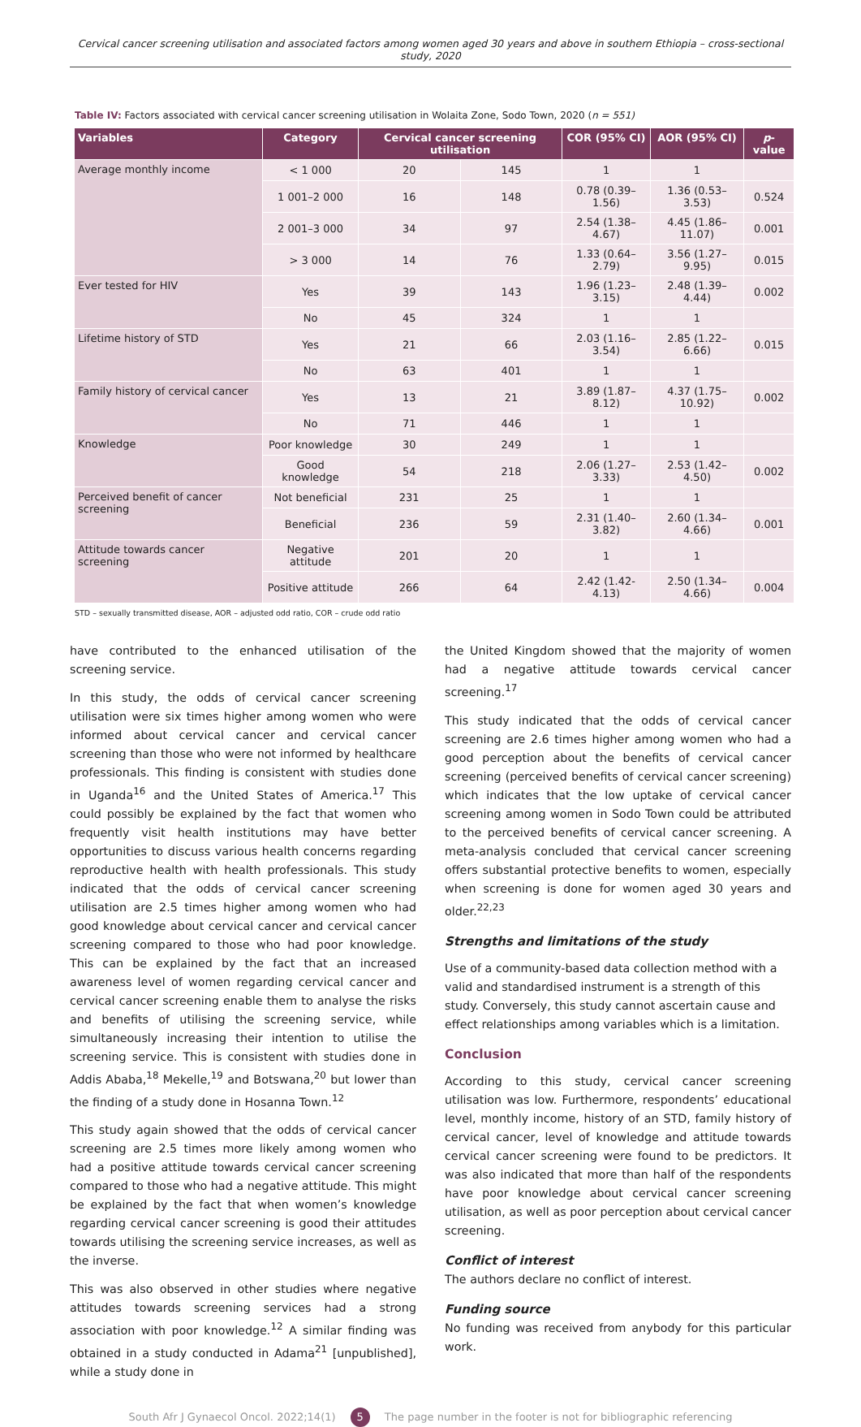Cervical cancer screening utilisation and associated factors among women aged 30 years and above in southern Ethiopia – cross-sectional study, 2020
Table IV: Factors associated with cervical cancer screening utilisation in Wolaita Zone, Sodo Town, 2020 (n = 551)
| Variables | Category | Cervical cancer screening utilisation | | COR (95% CI) | AOR (95% CI) | p -value |
| --- | --- | --- | --- | --- | --- | --- |
| Average monthly income | < 1 000 | 20 | 145 | 1 | 1 | |
| | 1 001–2 000 | 16 | 148 | 0.78 (0.39–1.56) | 1.36 (0.53–3.53) | 0.524 |
| | 2 001–3 000 | 34 | 97 | 2.54 (1.38–4.67) | 4.45 (1.86–11.07) | 0.001 |
| | > 3 000 | 14 | 76 | 1.33 (0.64–2.79) | 3.56 (1.27–9.95) | 0.015 |
| Ever tested for HIV | Yes | 39 | 143 | 1.96 (1.23–3.15) | 2.48 (1.39–4.44) | 0.002 |
| | No | 45 | 324 | 1 | 1 | |
| Lifetime history of STD | Yes | 21 | 66 | 2.03 (1.16–3.54) | 2.85 (1.22–6.66) | 0.015 |
| | No | 63 | 401 | 1 | 1 | |
| Family history of cervical cancer | Yes | 13 | 21 | 3.89 (1.87–8.12) | 4.37 (1.75–10.92) | 0.002 |
| | No | 71 | 446 | 1 | 1 | |
| Knowledge | Poor knowledge | 30 | 249 | 1 | 1 | |
| | Good knowledge | 54 | 218 | 2.06 (1.27–3.33) | 2.53 (1.42–4.50) | 0.002 |
| Perceived benefit of cancer screening | Not beneficial | 231 | 25 | 1 | 1 | |
| | Beneficial | 236 | 59 | 2.31 (1.40–3.82) | 2.60 (1.34–4.66) | 0.001 |
| Attitude towards cancer screening | Negative attitude | 201 | 20 | 1 | 1 | |
| | Positive attitude | 266 | 64 | 2.42 (1.42-4.13) | 2.50 (1.34–4.66) | 0.004 |
STD – sexually transmitted disease, AOR – adjusted odd ratio, COR – crude odd ratio
have contributed to the enhanced utilisation of the screening service.
In this study, the odds of cervical cancer screening utilisation were six times higher among women who were informed about cervical cancer and cervical cancer screening than those who were not informed by healthcare professionals. This finding is consistent with studies done in Uganda<sup>16</sup> and the United States of America.<sup>17</sup> This could possibly be explained by the fact that women who frequently visit health institutions may have better opportunities to discuss various health concerns regarding reproductive health with health professionals. This study indicated that the odds of cervical cancer screening utilisation are 2.5 times higher among women who had good knowledge about cervical cancer and cervical cancer screening compared to those who had poor knowledge. This can be explained by the fact that an increased awareness level of women regarding cervical cancer and cervical cancer screening enable them to analyse the risks and benefits of utilising the screening service, while simultaneously increasing their intention to utilise the screening service. This is consistent with studies done in Addis Ababa,<sup>18</sup> Mekelle,<sup>19</sup> and Botswana,<sup>20</sup> but lower than the finding of a study done in Hosanna Town.<sup>12</sup>
This study again showed that the odds of cervical cancer screening are 2.5 times more likely among women who had a positive attitude towards cervical cancer screening compared to those who had a negative attitude. This might be explained by the fact that when women’s knowledge regarding cervical cancer screening is good their attitudes towards utilising the screening service increases, as well as the inverse.
This was also observed in other studies where negative attitudes towards screening services had a strong association with poor knowledge.<sup>12</sup> A similar finding was obtained in a study conducted in Adama<sup>21</sup> [unpublished], while a study done in
the United Kingdom showed that the majority of women had a negative attitude towards cervical cancer screening.<sup>17</sup>
This study indicated that the odds of cervical cancer screening are 2.6 times higher among women who had a good perception about the benefits of cervical cancer screening (perceived benefits of cervical cancer screening) which indicates that the low uptake of cervical cancer screening among women in Sodo Town could be attributed to the perceived benefits of cervical cancer screening. A meta-analysis concluded that cervical cancer screening offers substantial protective benefits to women, especially when screening is done for women aged 30 years and older.<sup>22,23</sup>
Strengths and limitations of the study
Use of a community-based data collection method with a valid and standardised instrument is a strength of this study. Conversely, this study cannot ascertain cause and effect relationships among variables which is a limitation.
Conclusion
According to this study, cervical cancer screening utilisation was low. Furthermore, respondents’ educational level, monthly income, history of an STD, family history of cervical cancer, level of knowledge and attitude towards cervical cancer screening were found to be predictors. It was also indicated that more than half of the respondents have poor knowledge about cervical cancer screening utilisation, as well as poor perception about cervical cancer screening.
Conflict of interest
The authors declare no conflict of interest.
Funding source
No funding was received from anybody for this particular work.
South Afr J Gynaecol Oncol. 2022;14(1) 5 The page number in the footer is not for bibliographic referencing